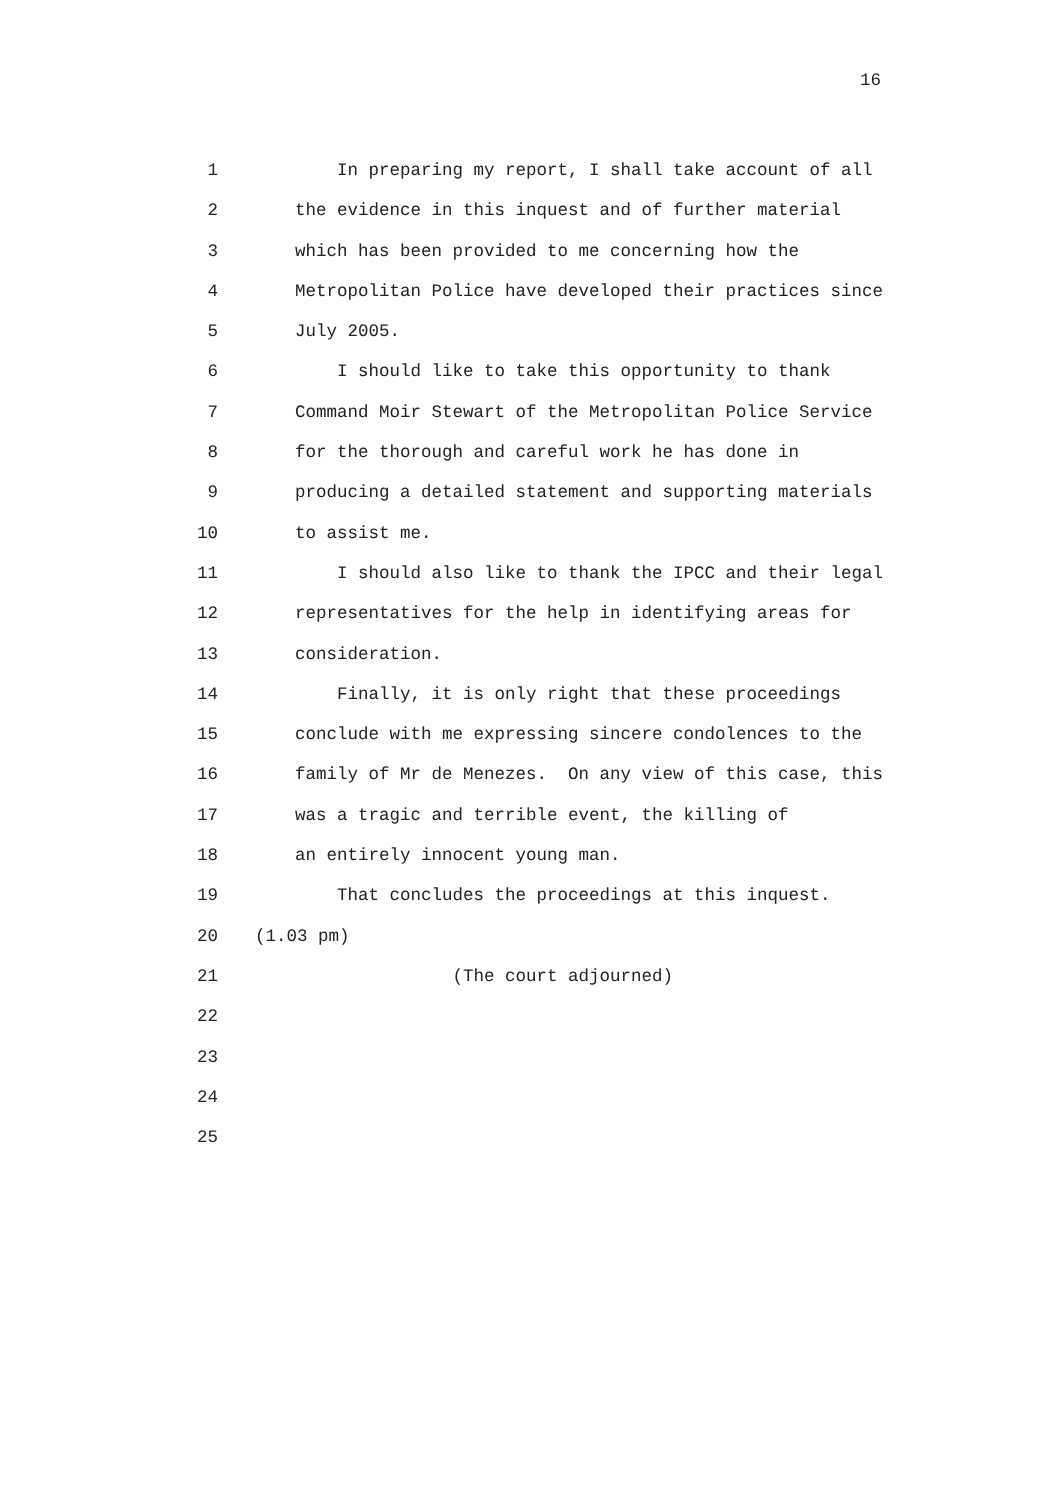16
1 In preparing my report, I shall take account of all
2 the evidence in this inquest and of further material
3 which has been provided to me concerning how the
4 Metropolitan Police have developed their practices since
5 July 2005.
6 I should like to take this opportunity to thank
7 Command Moir Stewart of the Metropolitan Police Service
8 for the thorough and careful work he has done in
9 producing a detailed statement and supporting materials
10 to assist me.
11 I should also like to thank the IPCC and their legal
12 representatives for the help in identifying areas for
13 consideration.
14 Finally, it is only right that these proceedings
15 conclude with me expressing sincere condolences to the
16 family of Mr de Menezes. On any view of this case, this
17 was a tragic and terrible event, the killing of
18 an entirely innocent young man.
19 That concludes the proceedings at this inquest.
20 (1.03 pm)
21 (The court adjourned)
22
23
24
25